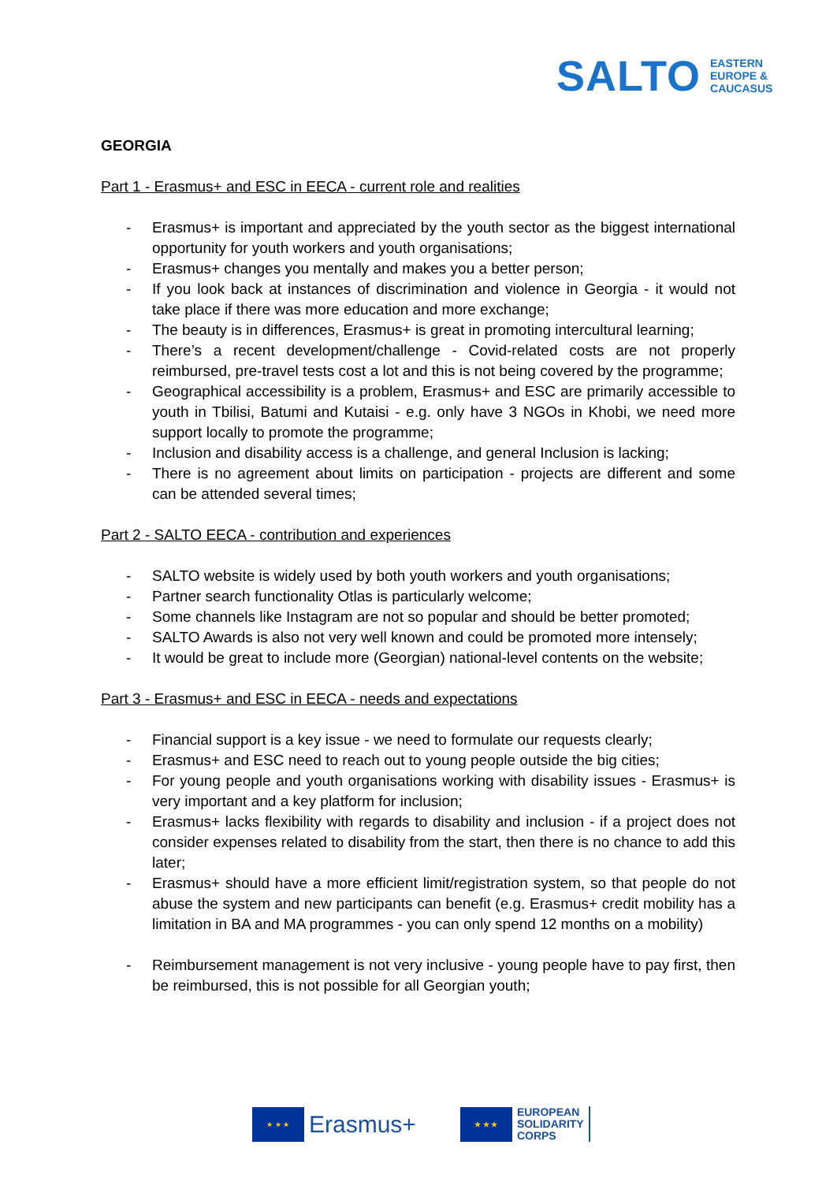SALTO EASTERN
EUROPE &
CAUCASUS
GEORGIA
Part 1 - Erasmus+ and ESC in EECA - current role and realities
- Erasmus+ is important and appreciated by the youth sector as the biggest international opportunity for youth workers and youth organisations;
- Erasmus+ changes you mentally and makes you a better person;
- If you look back at instances of discrimination and violence in Georgia - it would not take place if there was more education and more exchange;
- The beauty is in differences, Erasmus+ is great in promoting intercultural learning;
- There’s a recent development/challenge - Covid-related costs are not properly reimbursed, pre-travel tests cost a lot and this is not being covered by the programme;
- Geographical accessibility is a problem, Erasmus+ and ESC are primarily accessible to youth in Tbilisi, Batumi and Kutaisi - e.g. only have 3 NGOs in Khobi, we need more support locally to promote the programme;
- Inclusion and disability access is a challenge, and general Inclusion is lacking;
- There is no agreement about limits on participation - projects are different and some can be attended several times;
Part 2 - SALTO EECA - contribution and experiences
- SALTO website is widely used by both youth workers and youth organisations;
- Partner search functionality Otlas is particularly welcome;
- Some channels like Instagram are not so popular and should be better promoted;
- SALTO Awards is also not very well known and could be promoted more intensely;
- It would be great to include more (Georgian) national-level contents on the website;
Part 3 - Erasmus+ and ESC in EECA - needs and expectations
- Financial support is a key issue - we need to formulate our requests clearly;
- Erasmus+ and ESC need to reach out to young people outside the big cities;
- For young people and youth organisations working with disability issues - Erasmus+ is very important and a key platform for inclusion;
- Erasmus+ lacks flexibility with regards to disability and inclusion - if a project does not consider expenses related to disability from the start, then there is no chance to add this later;
- Erasmus+ should have a more efficient limit/registration system, so that people do not abuse the system and new participants can benefit (e.g. Erasmus+ credit mobility has a limitation in BA and MA programmes - you can only spend 12 months on a mobility)
- Reimbursement management is not very inclusive - young people have to pay first, then be reimbursed, this is not possible for all Georgian youth;
★ ★ ★
Erasmus+
★ ★ ★
EUROPEAN
SOLIDARITY
CORPS